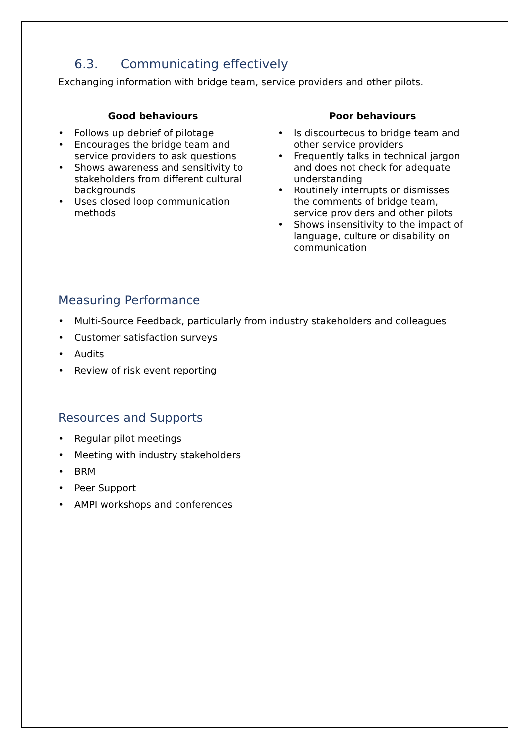6.3. Communicating effectively
Exchanging information with bridge team, service providers and other pilots.
Good behaviours
• Follows up debrief of pilotage
• Encourages the bridge team and service providers to ask questions
• Shows awareness and sensitivity to stakeholders from different cultural backgrounds
• Uses closed loop communication methods
Poor behaviours
• Is discourteous to bridge team and other service providers
• Frequently talks in technical jargon and does not check for adequate understanding
• Routinely interrupts or dismisses the comments of bridge team, service providers and other pilots
• Shows insensitivity to the impact of language, culture or disability on communication
Measuring Performance
• Multi-Source Feedback, particularly from industry stakeholders and colleagues
• Customer satisfaction surveys
• Audits
• Review of risk event reporting
Resources and Supports
• Regular pilot meetings
• Meeting with industry stakeholders
• BRM
• Peer Support
• AMPI workshops and conferences